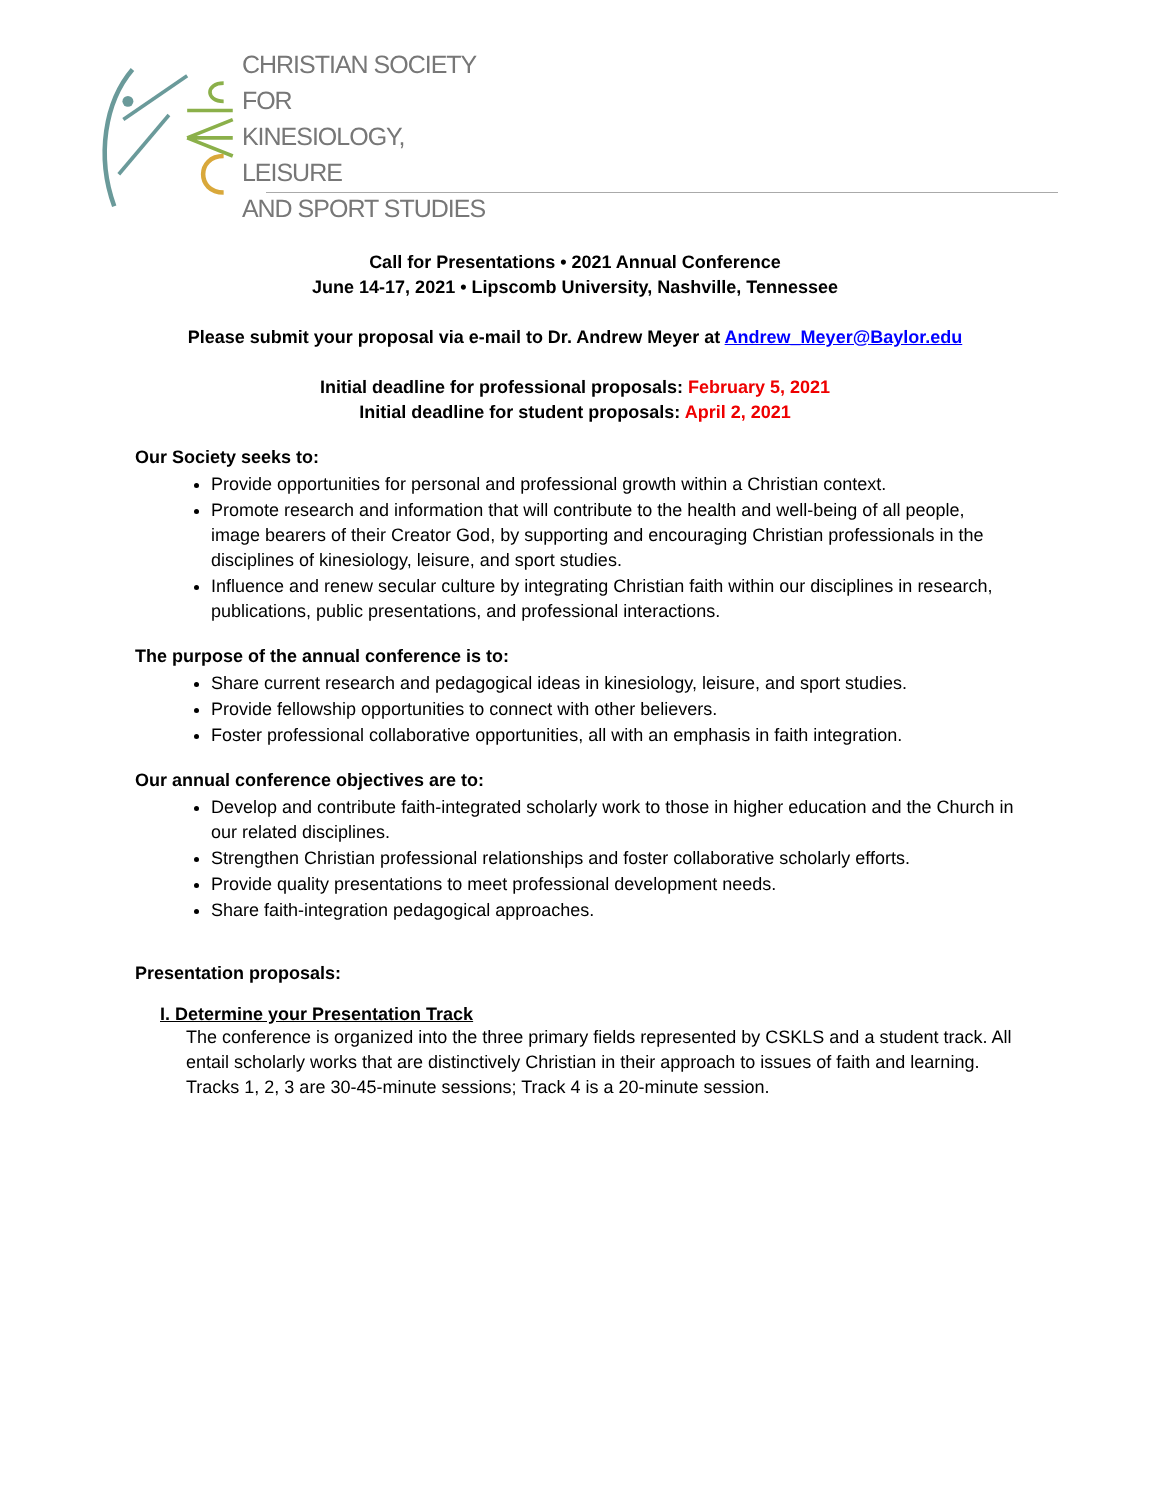CHRISTIAN SOCIETY FOR
KINESIOLOGY, LEISURE
AND SPORT STUDIES
Call for Presentations • 2021 Annual Conference
June 14-17, 2021 • Lipscomb University, Nashville, Tennessee
Please submit your proposal via e-mail to Dr. Andrew Meyer at Andrew_Meyer@Baylor.edu
Initial deadline for professional proposals: February 5, 2021
Initial deadline for student proposals: April 2, 2021
Our Society seeks to:
Provide opportunities for personal and professional growth within a Christian context.
Promote research and information that will contribute to the health and well-being of all people, image bearers of their Creator God, by supporting and encouraging Christian professionals in the disciplines of kinesiology, leisure, and sport studies.
Influence and renew secular culture by integrating Christian faith within our disciplines in research, publications, public presentations, and professional interactions.
The purpose of the annual conference is to:
Share current research and pedagogical ideas in kinesiology, leisure, and sport studies.
Provide fellowship opportunities to connect with other believers.
Foster professional collaborative opportunities, all with an emphasis in faith integration.
Our annual conference objectives are to:
Develop and contribute faith-integrated scholarly work to those in higher education and the Church in our related disciplines.
Strengthen Christian professional relationships and foster collaborative scholarly efforts.
Provide quality presentations to meet professional development needs.
Share faith-integration pedagogical approaches.
Presentation proposals:
I. Determine your Presentation Track
The conference is organized into the three primary fields represented by CSKLS and a student track. All entail scholarly works that are distinctively Christian in their approach to issues of faith and learning. Tracks 1, 2, 3 are 30-45-minute sessions; Track 4 is a 20-minute session.